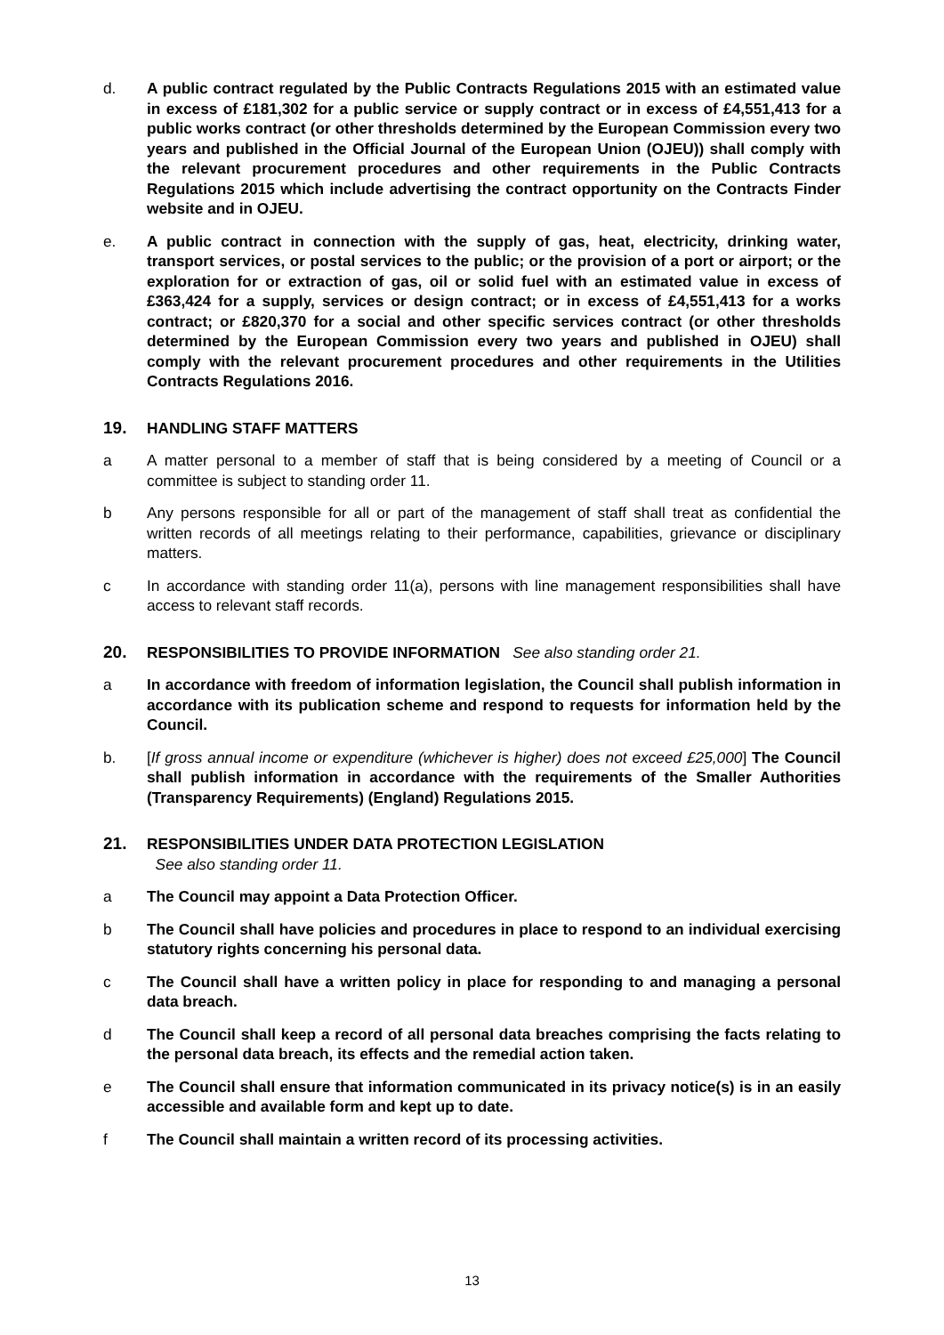d. A public contract regulated by the Public Contracts Regulations 2015 with an estimated value in excess of £181,302 for a public service or supply contract or in excess of £4,551,413 for a public works contract (or other thresholds determined by the European Commission every two years and published in the Official Journal of the European Union (OJEU)) shall comply with the relevant procurement procedures and other requirements in the Public Contracts Regulations 2015 which include advertising the contract opportunity on the Contracts Finder website and in OJEU.
e. A public contract in connection with the supply of gas, heat, electricity, drinking water, transport services, or postal services to the public; or the provision of a port or airport; or the exploration for or extraction of gas, oil or solid fuel with an estimated value in excess of £363,424 for a supply, services or design contract; or in excess of £4,551,413 for a works contract; or £820,370 for a social and other specific services contract (or other thresholds determined by the European Commission every two years and published in OJEU) shall comply with the relevant procurement procedures and other requirements in the Utilities Contracts Regulations 2016.
19. HANDLING STAFF MATTERS
a A matter personal to a member of staff that is being considered by a meeting of Council or a committee is subject to standing order 11.
b Any persons responsible for all or part of the management of staff shall treat as confidential the written records of all meetings relating to their performance, capabilities, grievance or disciplinary matters.
c In accordance with standing order 11(a), persons with line management responsibilities shall have access to relevant staff records.
20. RESPONSIBILITIES TO PROVIDE INFORMATION See also standing order 21.
a In accordance with freedom of information legislation, the Council shall publish information in accordance with its publication scheme and respond to requests for information held by the Council.
b. [If gross annual income or expenditure (whichever is higher) does not exceed £25,000] The Council shall publish information in accordance with the requirements of the Smaller Authorities (Transparency Requirements) (England) Regulations 2015.
21. RESPONSIBILITIES UNDER DATA PROTECTION LEGISLATION
See also standing order 11.
a The Council may appoint a Data Protection Officer.
b The Council shall have policies and procedures in place to respond to an individual exercising statutory rights concerning his personal data.
c The Council shall have a written policy in place for responding to and managing a personal data breach.
d The Council shall keep a record of all personal data breaches comprising the facts relating to the personal data breach, its effects and the remedial action taken.
e The Council shall ensure that information communicated in its privacy notice(s) is in an easily accessible and available form and kept up to date.
f The Council shall maintain a written record of its processing activities.
13